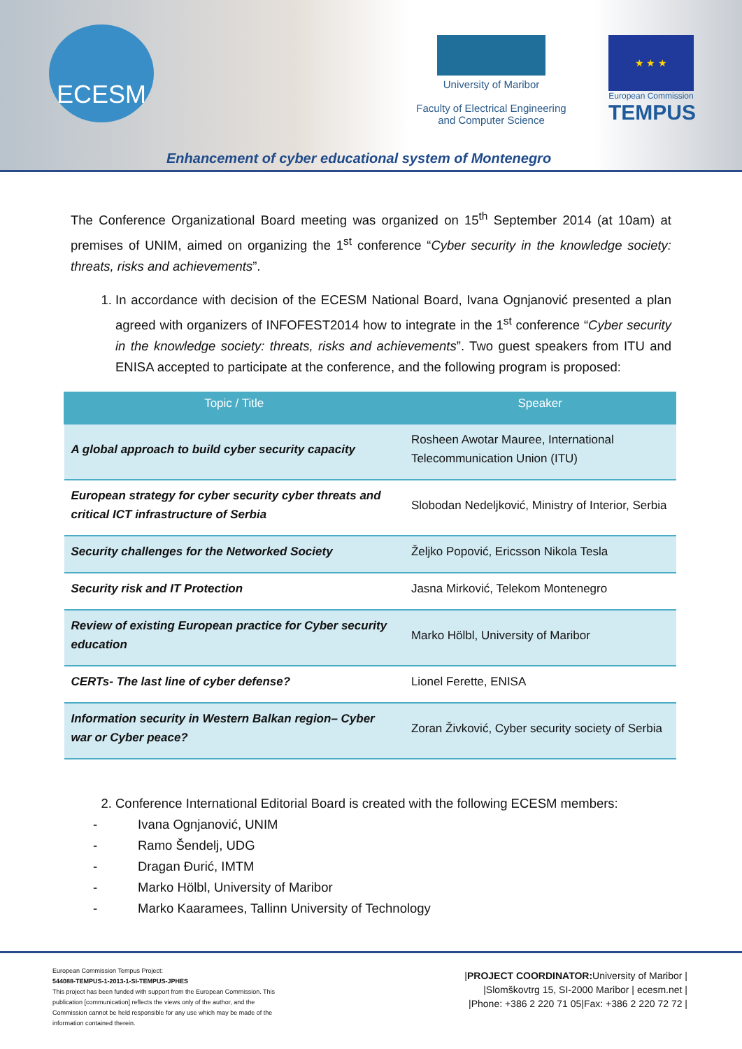ECESM
University of Maribor
Faculty of Electrical Engineering
and Computer Science
★ ★ ★
European Commission
TEMPUS
Enhancement of cyber educational system of Montenegro
The Conference Organizational Board meeting was organized on 15<sup>th</sup> September 2014 (at 10am) at premises of UNIM, aimed on organizing the 1<sup>st</sup> conference “Cyber security in the knowledge society: threats, risks and achievements”.
1. In accordance with decision of the ECESM National Board, Ivana Ognjanović presented a plan agreed with organizers of INFOFEST2014 how to integrate in the 1<sup>st</sup> conference “Cyber security in the knowledge society: threats, risks and achievements”. Two guest speakers from ITU and ENISA accepted to participate at the conference, and the following program is proposed:
| Topic / Title | Speaker |
| --- | --- |
| A global approach to build cyber security capacity | Rosheen Awotar Mauree, International Telecommunication Union (ITU) |
| European strategy for cyber security cyber threats and critical ICT infrastructure of Serbia | Slobodan Nedeljković, Ministry of Interior, Serbia |
| Security challenges for the Networked Society | Željko Popović, Ericsson Nikola Tesla |
| Security risk and IT Protection | Jasna Mirković, Telekom Montenegro |
| Review of existing European practice for Cyber security education | Marko Hölbl, University of Maribor |
| CERTs- The last line of cyber defense? | Lionel Ferette, ENISA |
| Information security in Western Balkan region– Cyber war or Cyber peace? | Zoran Živković, Cyber security society of Serbia |
2. Conference International Editorial Board is created with the following ECESM members:
- Ivana Ognjanović, UNIM
- Ramo Šendelj, UDG
- Dragan Đurić, IMTM
- Marko Hölbl, University of Maribor
- Marko Kaaramees, Tallinn University of Technology
European Commission Tempus Project:
544088-TEMPUS-1-2013-1-SI-TEMPUS-JPHES
This project has been funded with support from the European Commission. This publication [communication] reflects the views only of the author, and the Commission cannot be held responsible for any use which may be made of the information contained therein.
|PROJECT COORDINATOR: University of Maribor |
|Slomškovtrg 15, SI-2000 Maribor | ecesm.net |
|Phone: +386 2 220 71 05|Fax: +386 2 220 72 72 |